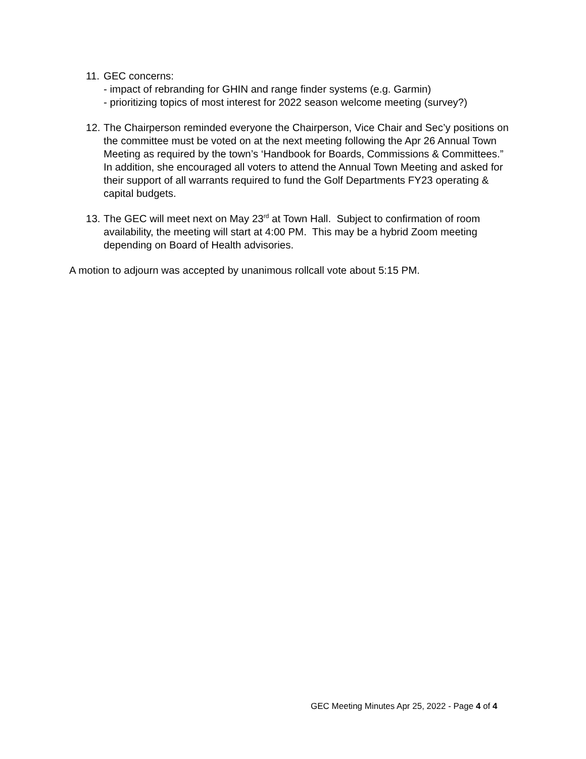11.
GEC concerns:
- impact of rebranding for GHIN and range finder systems (e.g. Garmin)
- prioritizing topics of most interest for 2022 season welcome meeting (survey?)
12.
The Chairperson reminded everyone the Chairperson, Vice Chair and Sec’y positions on the committee must be voted on at the next meeting following the Apr 26 Annual Town Meeting as required by the town’s ‘Handbook for Boards, Commissions & Committees.” In addition, she encouraged all voters to attend the Annual Town Meeting and asked for their support of all warrants required to fund the Golf Departments FY23 operating & capital budgets.
13.
The GEC will meet next on May 23<sup>rd</sup> at Town Hall. Subject to confirmation of room availability, the meeting will start at 4:00 PM. This may be a hybrid Zoom meeting depending on Board of Health advisories.
A motion to adjourn was accepted by unanimous rollcall vote about 5:15 PM.
GEC Meeting Minutes Apr 25, 2022 - Page 4 of 4